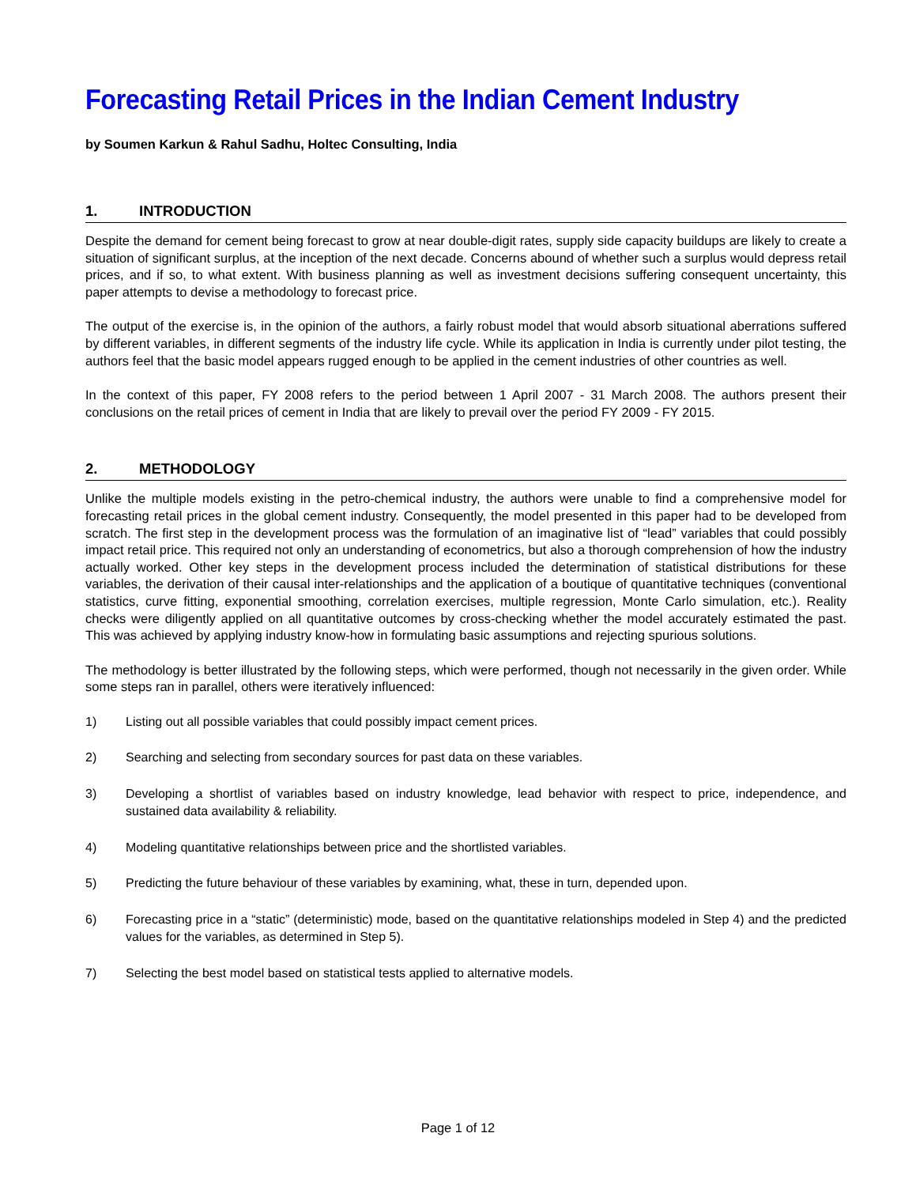Forecasting Retail Prices in the Indian Cement Industry
by Soumen Karkun & Rahul Sadhu, Holtec Consulting, India
1. INTRODUCTION
Despite the demand for cement being forecast to grow at near double-digit rates, supply side capacity buildups are likely to create a situation of significant surplus, at the inception of the next decade. Concerns abound of whether such a surplus would depress retail prices, and if so, to what extent. With business planning as well as investment decisions suffering consequent uncertainty, this paper attempts to devise a methodology to forecast price.
The output of the exercise is, in the opinion of the authors, a fairly robust model that would absorb situational aberrations suffered by different variables, in different segments of the industry life cycle. While its application in India is currently under pilot testing, the authors feel that the basic model appears rugged enough to be applied in the cement industries of other countries as well.
In the context of this paper, FY 2008 refers to the period between 1 April 2007 - 31 March 2008. The authors present their conclusions on the retail prices of cement in India that are likely to prevail over the period FY 2009 - FY 2015.
2. METHODOLOGY
Unlike the multiple models existing in the petro-chemical industry, the authors were unable to find a comprehensive model for forecasting retail prices in the global cement industry. Consequently, the model presented in this paper had to be developed from scratch. The first step in the development process was the formulation of an imaginative list of “lead” variables that could possibly impact retail price. This required not only an understanding of econometrics, but also a thorough comprehension of how the industry actually worked. Other key steps in the development process included the determination of statistical distributions for these variables, the derivation of their causal inter-relationships and the application of a boutique of quantitative techniques (conventional statistics, curve fitting, exponential smoothing, correlation exercises, multiple regression, Monte Carlo simulation, etc.). Reality checks were diligently applied on all quantitative outcomes by cross-checking whether the model accurately estimated the past. This was achieved by applying industry know-how in formulating basic assumptions and rejecting spurious solutions.
The methodology is better illustrated by the following steps, which were performed, though not necessarily in the given order. While some steps ran in parallel, others were iteratively influenced:
1) Listing out all possible variables that could possibly impact cement prices.
2) Searching and selecting from secondary sources for past data on these variables.
3) Developing a shortlist of variables based on industry knowledge, lead behavior with respect to price, independence, and sustained data availability & reliability.
4) Modeling quantitative relationships between price and the shortlisted variables.
5) Predicting the future behaviour of these variables by examining, what, these in turn, depended upon.
6) Forecasting price in a “static” (deterministic) mode, based on the quantitative relationships modeled in Step 4) and the predicted values for the variables, as determined in Step 5).
7) Selecting the best model based on statistical tests applied to alternative models.
Page 1 of 12